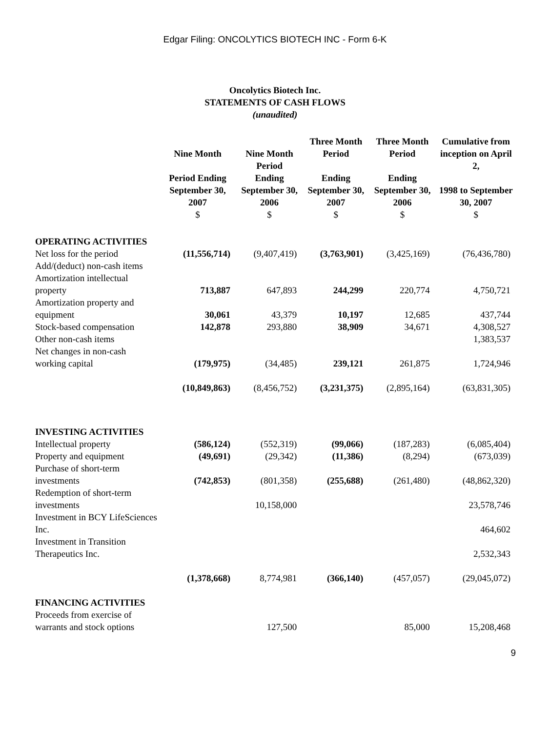Edgar Filing: ONCOLYTICS BIOTECH INC - Form 6-K
Oncolytics Biotech Inc.
STATEMENTS OF CASH FLOWS
(unaudited)
| | Nine Month Period Ending September 30, 2007 $ | Nine Month Period Ending September 30, 2006 $ | Three Month Period Ending September 30, 2007 $ | Three Month Period Ending September 30, 2006 $ | Cumulative from inception on April 2, 1998 to September 30, 2007 $ |
| --- | --- | --- | --- | --- | --- |
| OPERATING ACTIVITIES | | | | | |
| Net loss for the period | (11,556,714) | (9,407,419) | (3,763,901) | (3,425,169) | (76,436,780) |
| Add/(deduct) non-cash items | | | | | |
| Amortization intellectual property | 713,887 | 647,893 | 244,299 | 220,774 | 4,750,721 |
| Amortization property and equipment | 30,061 | 43,379 | 10,197 | 12,685 | 437,744 |
| Stock-based compensation | 142,878 | 293,880 | 38,909 | 34,671 | 4,308,527 |
| Other non-cash items | | | | | 1,383,537 |
| Net changes in non-cash working capital | (179,975) | (34,485) | 239,121 | 261,875 | 1,724,946 |
| | (10,849,863) | (8,456,752) | (3,231,375) | (2,895,164) | (63,831,305) |
| INVESTING ACTIVITIES | | | | | |
| Intellectual property | (586,124) | (552,319) | (99,066) | (187,283) | (6,085,404) |
| Property and equipment | (49,691) | (29,342) | (11,386) | (8,294) | (673,039) |
| Purchase of short-term investments | (742,853) | (801,358) | (255,688) | (261,480) | (48,862,320) |
| Redemption of short-term investments | | 10,158,000 | | | 23,578,746 |
| Investment in BCY LifeSciences Inc. | | | | | 464,602 |
| Investment in Transition Therapeutics Inc. | | | | | 2,532,343 |
| | (1,378,668) | 8,774,981 | (366,140) | (457,057) | (29,045,072) |
| FINANCING ACTIVITIES | | | | | |
| Proceeds from exercise of warrants and stock options | | 127,500 | | 85,000 | 15,208,468 |
9